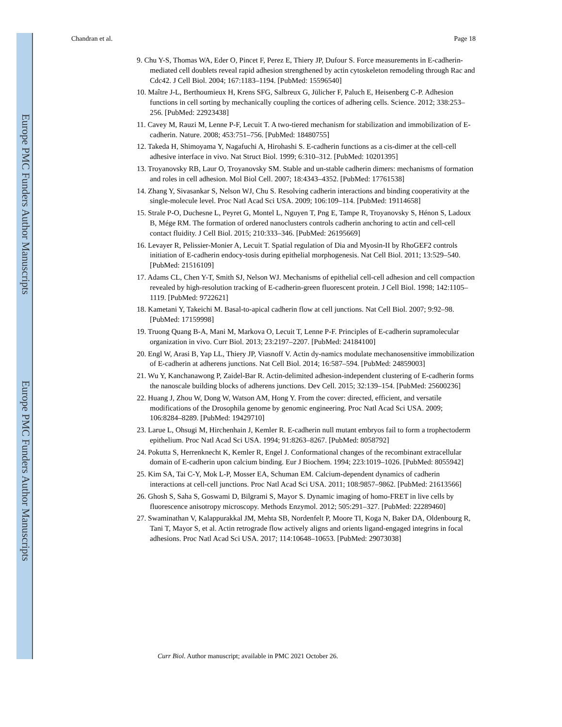Europe PMC Funders Author Manuscripts
Europe PMC Funders Author Manuscripts
Chandran et al. Page 18
9. Chu Y-S, Thomas WA, Eder O, Pincet F, Perez E, Thiery JP, Dufour S. Force measurements in E-cadherin-mediated cell doublets reveal rapid adhesion strengthened by actin cytoskeleton remodeling through Rac and Cdc42. J Cell Biol. 2004; 167:1183–1194. [PubMed: 15596540]
10. Maître J-L, Berthoumieux H, Krens SFG, Salbreux G, Jülicher F, Paluch E, Heisenberg C-P. Adhesion functions in cell sorting by mechanically coupling the cortices of adhering cells. Science. 2012; 338:253–256. [PubMed: 22923438]
11. Cavey M, Rauzi M, Lenne P-F, Lecuit T. A two-tiered mechanism for stabilization and immobilization of E-cadherin. Nature. 2008; 453:751–756. [PubMed: 18480755]
12. Takeda H, Shimoyama Y, Nagafuchi A, Hirohashi S. E-cadherin functions as a cis-dimer at the cell-cell adhesive interface in vivo. Nat Struct Biol. 1999; 6:310–312. [PubMed: 10201395]
13. Troyanovsky RB, Laur O, Troyanovsky SM. Stable and un-stable cadherin dimers: mechanisms of formation and roles in cell adhesion. Mol Biol Cell. 2007; 18:4343–4352. [PubMed: 17761538]
14. Zhang Y, Sivasankar S, Nelson WJ, Chu S. Resolving cadherin interactions and binding cooperativity at the single-molecule level. Proc Natl Acad Sci USA. 2009; 106:109–114. [PubMed: 19114658]
15. Strale P-O, Duchesne L, Peyret G, Montel L, Nguyen T, Png E, Tampe R, Troyanovsky S, Hénon S, Ladoux B, Mége RM. The formation of ordered nanoclusters controls cadherin anchoring to actin and cell-cell contact fluidity. J Cell Biol. 2015; 210:333–346. [PubMed: 26195669]
16. Levayer R, Pelissier-Monier A, Lecuit T. Spatial regulation of Dia and Myosin-II by RhoGEF2 controls initiation of E-cadherin endocy-tosis during epithelial morphogenesis. Nat Cell Biol. 2011; 13:529–540. [PubMed: 21516109]
17. Adams CL, Chen Y-T, Smith SJ, Nelson WJ. Mechanisms of epithelial cell-cell adhesion and cell compaction revealed by high-resolution tracking of E-cadherin-green fluorescent protein. J Cell Biol. 1998; 142:1105–1119. [PubMed: 9722621]
18. Kametani Y, Takeichi M. Basal-to-apical cadherin flow at cell junctions. Nat Cell Biol. 2007; 9:92–98. [PubMed: 17159998]
19. Truong Quang B-A, Mani M, Markova O, Lecuit T, Lenne P-F. Principles of E-cadherin supramolecular organization in vivo. Curr Biol. 2013; 23:2197–2207. [PubMed: 24184100]
20. Engl W, Arasi B, Yap LL, Thiery JP, Viasnoff V. Actin dy-namics modulate mechanosensitive immobilization of E-cadherin at adherens junctions. Nat Cell Biol. 2014; 16:587–594. [PubMed: 24859003]
21. Wu Y, Kanchanawong P, Zaidel-Bar R. Actin-delimited adhesion-independent clustering of E-cadherin forms the nanoscale building blocks of adherens junctions. Dev Cell. 2015; 32:139–154. [PubMed: 25600236]
22. Huang J, Zhou W, Dong W, Watson AM, Hong Y. From the cover: directed, efficient, and versatile modifications of the Drosophila genome by genomic engineering. Proc Natl Acad Sci USA. 2009; 106:8284–8289. [PubMed: 19429710]
23. Larue L, Ohsugi M, Hirchenhain J, Kemler R. E-cadherin null mutant embryos fail to form a trophectoderm epithelium. Proc Natl Acad Sci USA. 1994; 91:8263–8267. [PubMed: 8058792]
24. Pokutta S, Herrenknecht K, Kemler R, Engel J. Conformational changes of the recombinant extracellular domain of E-cadherin upon calcium binding. Eur J Biochem. 1994; 223:1019–1026. [PubMed: 8055942]
25. Kim SA, Tai C-Y, Mok L-P, Mosser EA, Schuman EM. Calcium-dependent dynamics of cadherin interactions at cell-cell junctions. Proc Natl Acad Sci USA. 2011; 108:9857–9862. [PubMed: 21613566]
26. Ghosh S, Saha S, Goswami D, Bilgrami S, Mayor S. Dynamic imaging of homo-FRET in live cells by fluorescence anisotropy microscopy. Methods Enzymol. 2012; 505:291–327. [PubMed: 22289460]
27. Swaminathan V, Kalappurakkal JM, Mehta SB, Nordenfelt P, Moore TI, Koga N, Baker DA, Oldenbourg R, Tani T, Mayor S, et al. Actin retrograde flow actively aligns and orients ligand-engaged integrins in focal adhesions. Proc Natl Acad Sci USA. 2017; 114:10648–10653. [PubMed: 29073038]
Curr Biol. Author manuscript; available in PMC 2021 October 26.